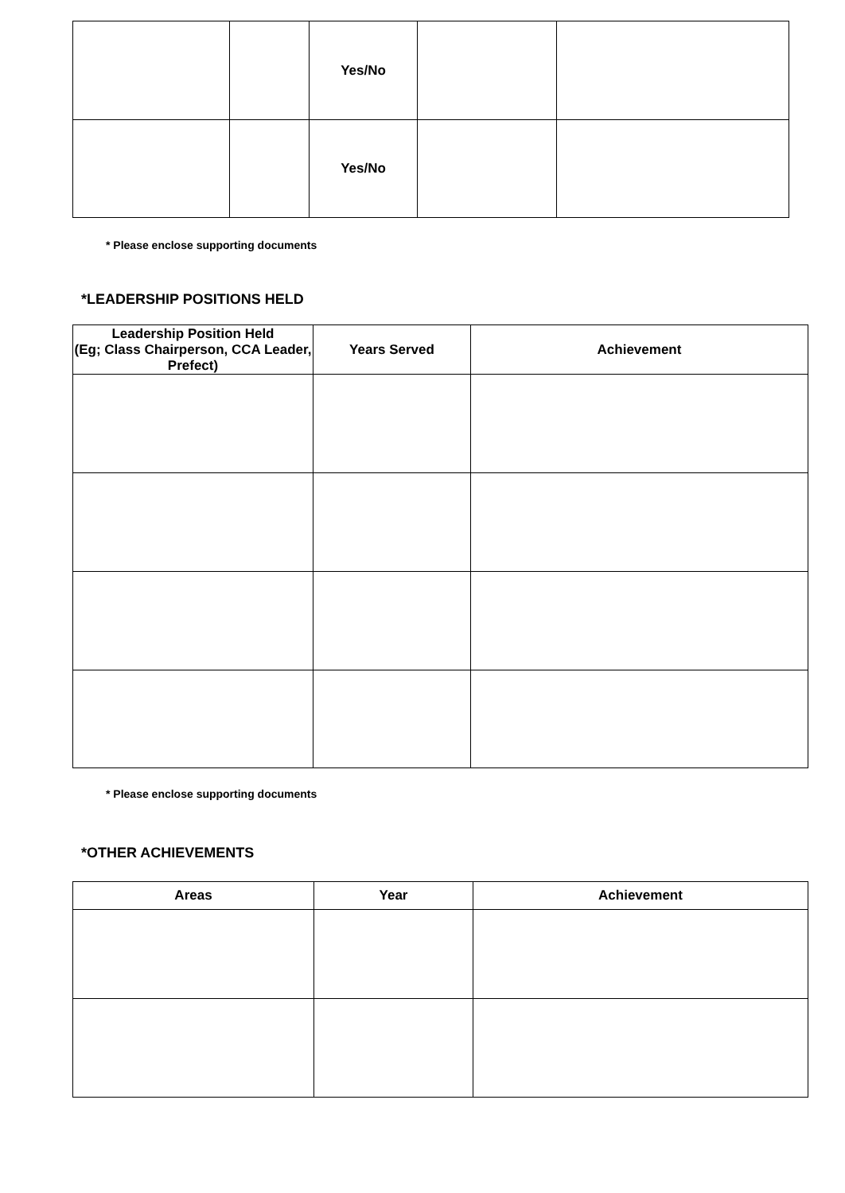| | | Yes/No | | |
| | | Yes/No | | |
* Please enclose supporting documents
*LEADERSHIP POSITIONS HELD
| Leadership Position Held (Eg; Class Chairperson, CCA Leader, Prefect) | Years Served | Achievement |
| --- | --- | --- |
* Please enclose supporting documents
*OTHER ACHIEVEMENTS
| Areas | Year | Achievement |
| --- | --- | --- |